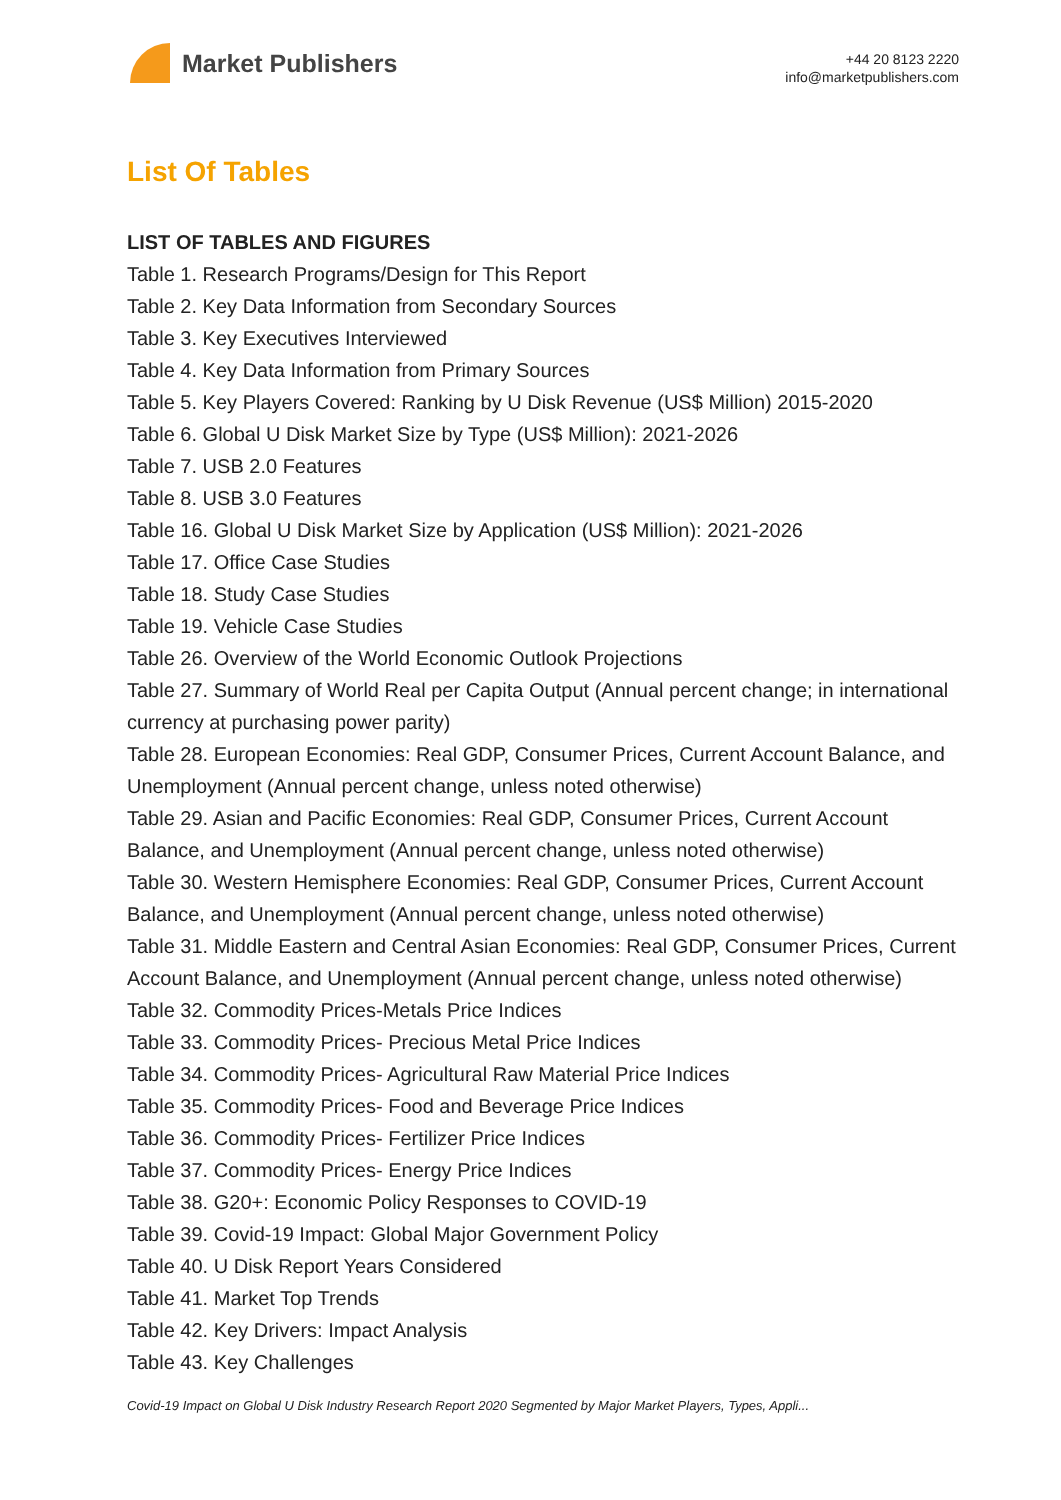Market Publishers
+44 20 8123 2220
info@marketpublishers.com
List Of Tables
LIST OF TABLES AND FIGURES
Table 1. Research Programs/Design for This Report
Table 2. Key Data Information from Secondary Sources
Table 3. Key Executives Interviewed
Table 4. Key Data Information from Primary Sources
Table 5. Key Players Covered: Ranking by U Disk Revenue (US$ Million) 2015-2020
Table 6. Global U Disk Market Size by Type (US$ Million): 2021-2026
Table 7. USB 2.0 Features
Table 8. USB 3.0 Features
Table 16. Global U Disk Market Size by Application (US$ Million): 2021-2026
Table 17. Office Case Studies
Table 18. Study Case Studies
Table 19. Vehicle Case Studies
Table 26. Overview of the World Economic Outlook Projections
Table 27. Summary of World Real per Capita Output (Annual percent change; in international currency at purchasing power parity)
Table 28. European Economies: Real GDP, Consumer Prices, Current Account Balance, and Unemployment (Annual percent change, unless noted otherwise)
Table 29. Asian and Pacific Economies: Real GDP, Consumer Prices, Current Account Balance, and Unemployment (Annual percent change, unless noted otherwise)
Table 30. Western Hemisphere Economies: Real GDP, Consumer Prices, Current Account Balance, and Unemployment (Annual percent change, unless noted otherwise)
Table 31. Middle Eastern and Central Asian Economies: Real GDP, Consumer Prices, Current Account Balance, and Unemployment (Annual percent change, unless noted otherwise)
Table 32. Commodity Prices-Metals Price Indices
Table 33. Commodity Prices- Precious Metal Price Indices
Table 34. Commodity Prices- Agricultural Raw Material Price Indices
Table 35. Commodity Prices- Food and Beverage Price Indices
Table 36. Commodity Prices- Fertilizer Price Indices
Table 37. Commodity Prices- Energy Price Indices
Table 38. G20+: Economic Policy Responses to COVID-19
Table 39. Covid-19 Impact: Global Major Government Policy
Table 40. U Disk Report Years Considered
Table 41. Market Top Trends
Table 42. Key Drivers: Impact Analysis
Table 43. Key Challenges
Covid-19 Impact on Global U Disk Industry Research Report 2020 Segmented by Major Market Players, Types, Appli...